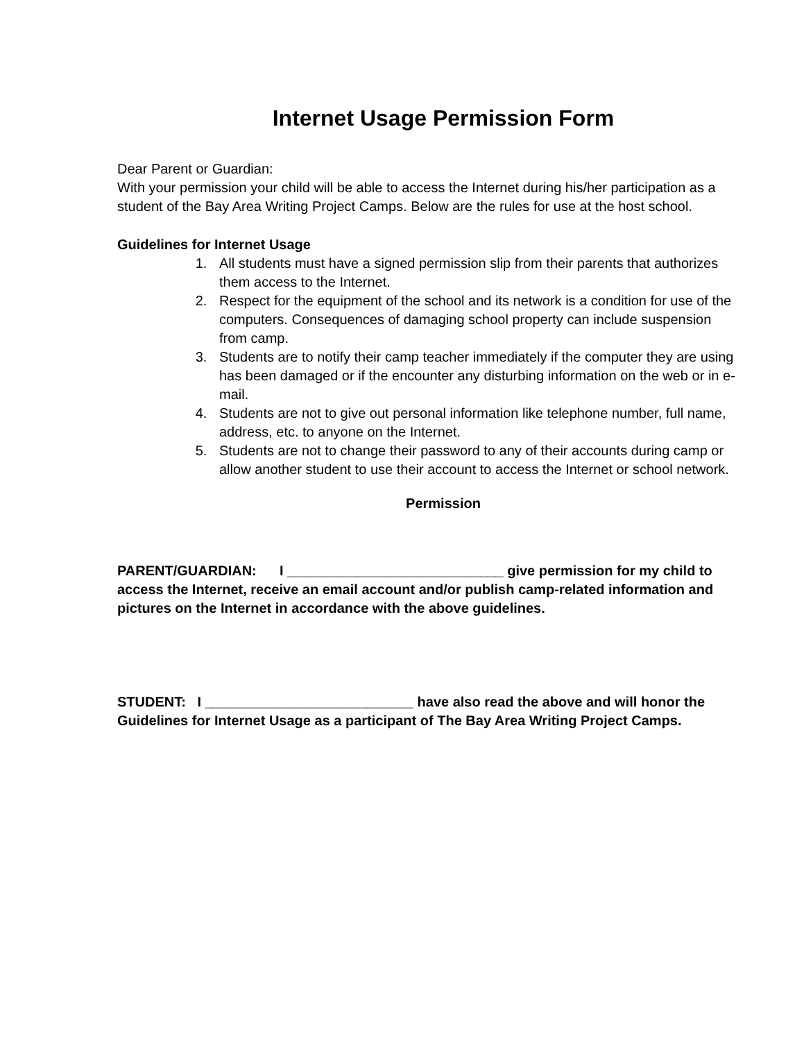Internet Usage Permission Form
Dear Parent or Guardian:
With your permission your child will be able to access the Internet during his/her participation as a student of the Bay Area Writing Project Camps. Below are the rules for use at the host school.
Guidelines for Internet Usage
1. All students must have a signed permission slip from their parents that authorizes them access to the Internet.
2. Respect for the equipment of the school and its network is a condition for use of the computers. Consequences of damaging school property can include suspension from camp.
3. Students are to notify their camp teacher immediately if the computer they are using has been damaged or if the encounter any disturbing information on the web or in e-mail.
4. Students are not to give out personal information like telephone number, full name, address, etc. to anyone on the Internet.
5. Students are not to change their password to any of their accounts during camp or allow another student to use their account to access the Internet or school network.
Permission
PARENT/GUARDIAN: I ____________________________ give permission for my child to access the Internet, receive an email account and/or publish camp-related information and pictures on the Internet in accordance with the above guidelines.
STUDENT: I ___________________________ have also read the above and will honor the Guidelines for Internet Usage as a participant of The Bay Area Writing Project Camps.